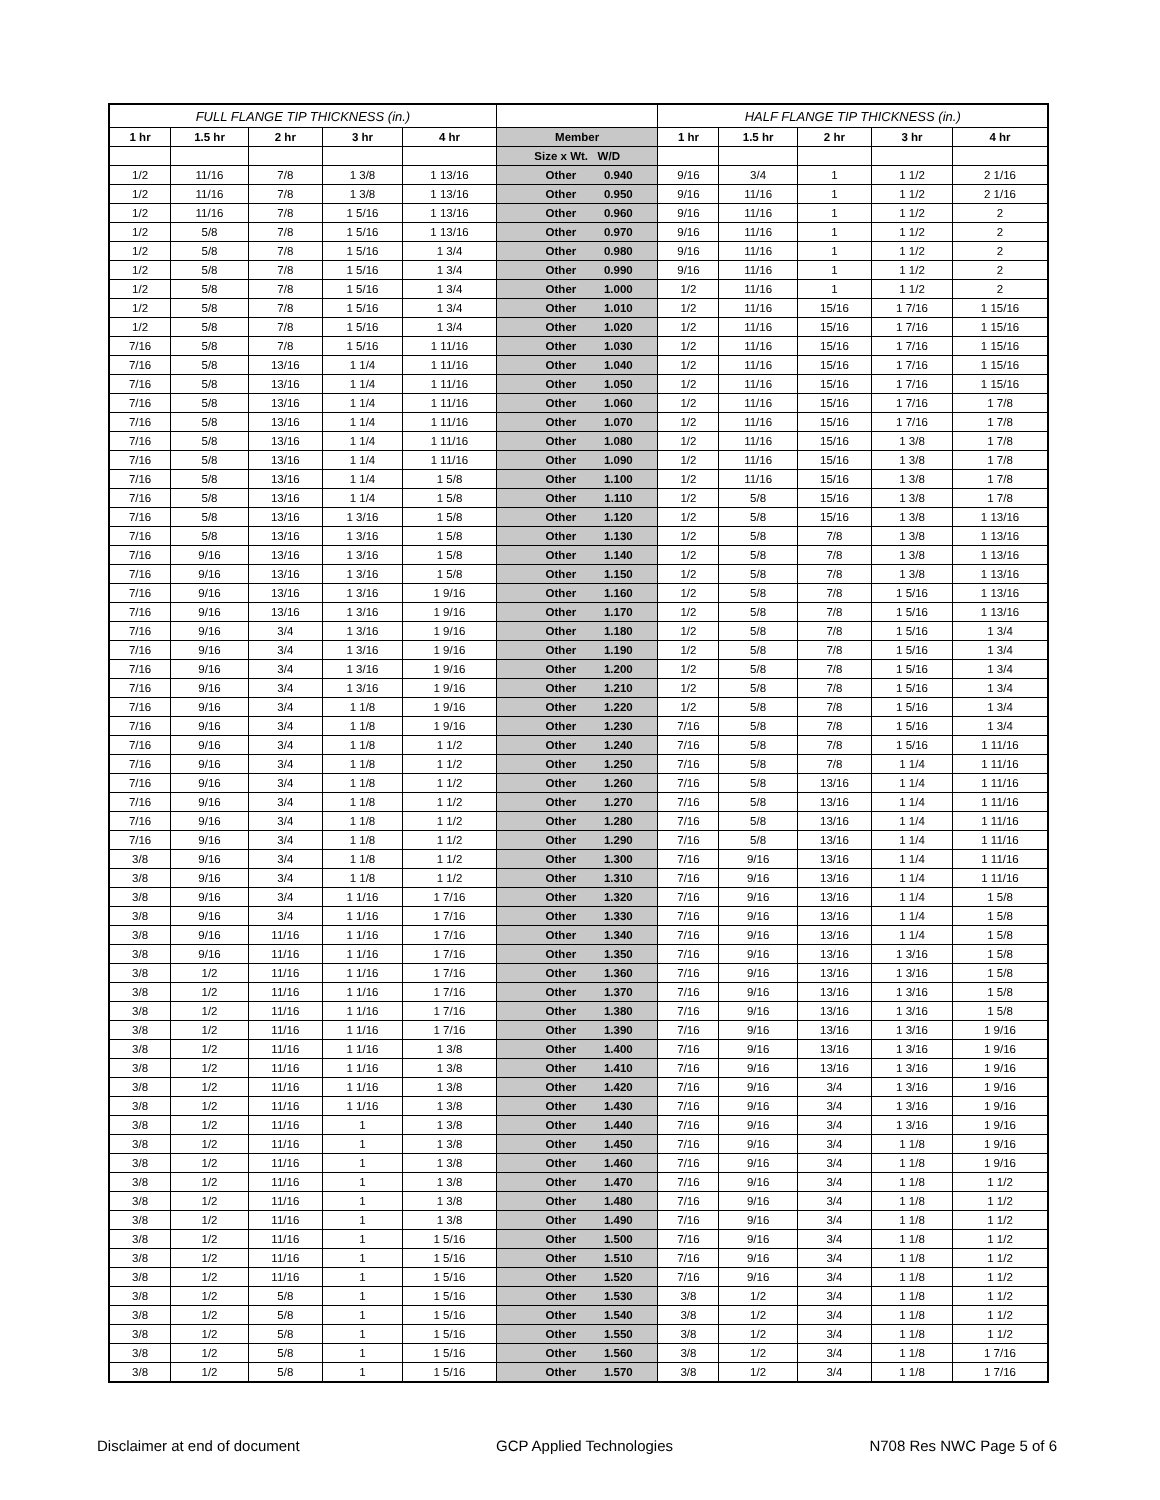| FULL FLANGE TIP THICKNESS (in.) | | | | | | | HALF FLANGE TIP THICKNESS (in.) | | | | |
| --- | --- | --- | --- | --- | --- | --- | --- | --- | --- | --- | --- |
| 1 hr | 1.5 hr | 2 hr | 3 hr | 4 hr | Member | | 1 hr | 1.5 hr | 2 hr | 3 hr | 4 hr |
| | | | | | Size x Wt. W/D | | | | | | |
| 1/2 | 11/16 | 7/8 | 1 3/8 | 1 13/16 | Other | 0.940 | 9/16 | 3/4 | 1 | 1 1/2 | 2 1/16 |
| 1/2 | 11/16 | 7/8 | 1 3/8 | 1 13/16 | Other | 0.950 | 9/16 | 11/16 | 1 | 1 1/2 | 2 1/16 |
| 1/2 | 11/16 | 7/8 | 1 5/16 | 1 13/16 | Other | 0.960 | 9/16 | 11/16 | 1 | 1 1/2 | 2 |
| 1/2 | 5/8 | 7/8 | 1 5/16 | 1 13/16 | Other | 0.970 | 9/16 | 11/16 | 1 | 1 1/2 | 2 |
| 1/2 | 5/8 | 7/8 | 1 5/16 | 1 3/4 | Other | 0.980 | 9/16 | 11/16 | 1 | 1 1/2 | 2 |
| 1/2 | 5/8 | 7/8 | 1 5/16 | 1 3/4 | Other | 0.990 | 9/16 | 11/16 | 1 | 1 1/2 | 2 |
| 1/2 | 5/8 | 7/8 | 1 5/16 | 1 3/4 | Other | 1.000 | 1/2 | 11/16 | 1 | 1 1/2 | 2 |
| 1/2 | 5/8 | 7/8 | 1 5/16 | 1 3/4 | Other | 1.010 | 1/2 | 11/16 | 15/16 | 1 7/16 | 1 15/16 |
| 1/2 | 5/8 | 7/8 | 1 5/16 | 1 3/4 | Other | 1.020 | 1/2 | 11/16 | 15/16 | 1 7/16 | 1 15/16 |
| 7/16 | 5/8 | 7/8 | 1 5/16 | 1 11/16 | Other | 1.030 | 1/2 | 11/16 | 15/16 | 1 7/16 | 1 15/16 |
| 7/16 | 5/8 | 13/16 | 1 1/4 | 1 11/16 | Other | 1.040 | 1/2 | 11/16 | 15/16 | 1 7/16 | 1 15/16 |
| 7/16 | 5/8 | 13/16 | 1 1/4 | 1 11/16 | Other | 1.050 | 1/2 | 11/16 | 15/16 | 1 7/16 | 1 15/16 |
| 7/16 | 5/8 | 13/16 | 1 1/4 | 1 11/16 | Other | 1.060 | 1/2 | 11/16 | 15/16 | 1 7/16 | 1 7/8 |
| 7/16 | 5/8 | 13/16 | 1 1/4 | 1 11/16 | Other | 1.070 | 1/2 | 11/16 | 15/16 | 1 7/16 | 1 7/8 |
| 7/16 | 5/8 | 13/16 | 1 1/4 | 1 11/16 | Other | 1.080 | 1/2 | 11/16 | 15/16 | 1 3/8 | 1 7/8 |
| 7/16 | 5/8 | 13/16 | 1 1/4 | 1 11/16 | Other | 1.090 | 1/2 | 11/16 | 15/16 | 1 3/8 | 1 7/8 |
| 7/16 | 5/8 | 13/16 | 1 1/4 | 1 5/8 | Other | 1.100 | 1/2 | 11/16 | 15/16 | 1 3/8 | 1 7/8 |
| 7/16 | 5/8 | 13/16 | 1 1/4 | 1 5/8 | Other | 1.110 | 1/2 | 5/8 | 15/16 | 1 3/8 | 1 7/8 |
| 7/16 | 5/8 | 13/16 | 1 3/16 | 1 5/8 | Other | 1.120 | 1/2 | 5/8 | 15/16 | 1 3/8 | 1 13/16 |
| 7/16 | 5/8 | 13/16 | 1 3/16 | 1 5/8 | Other | 1.130 | 1/2 | 5/8 | 7/8 | 1 3/8 | 1 13/16 |
| 7/16 | 9/16 | 13/16 | 1 3/16 | 1 5/8 | Other | 1.140 | 1/2 | 5/8 | 7/8 | 1 3/8 | 1 13/16 |
| 7/16 | 9/16 | 13/16 | 1 3/16 | 1 5/8 | Other | 1.150 | 1/2 | 5/8 | 7/8 | 1 3/8 | 1 13/16 |
| 7/16 | 9/16 | 13/16 | 1 3/16 | 1 9/16 | Other | 1.160 | 1/2 | 5/8 | 7/8 | 1 5/16 | 1 13/16 |
| 7/16 | 9/16 | 13/16 | 1 3/16 | 1 9/16 | Other | 1.170 | 1/2 | 5/8 | 7/8 | 1 5/16 | 1 13/16 |
| 7/16 | 9/16 | 3/4 | 1 3/16 | 1 9/16 | Other | 1.180 | 1/2 | 5/8 | 7/8 | 1 5/16 | 1 3/4 |
| 7/16 | 9/16 | 3/4 | 1 3/16 | 1 9/16 | Other | 1.190 | 1/2 | 5/8 | 7/8 | 1 5/16 | 1 3/4 |
| 7/16 | 9/16 | 3/4 | 1 3/16 | 1 9/16 | Other | 1.200 | 1/2 | 5/8 | 7/8 | 1 5/16 | 1 3/4 |
| 7/16 | 9/16 | 3/4 | 1 3/16 | 1 9/16 | Other | 1.210 | 1/2 | 5/8 | 7/8 | 1 5/16 | 1 3/4 |
| 7/16 | 9/16 | 3/4 | 1 1/8 | 1 9/16 | Other | 1.220 | 1/2 | 5/8 | 7/8 | 1 5/16 | 1 3/4 |
| 7/16 | 9/16 | 3/4 | 1 1/8 | 1 9/16 | Other | 1.230 | 7/16 | 5/8 | 7/8 | 1 5/16 | 1 3/4 |
| 7/16 | 9/16 | 3/4 | 1 1/8 | 1 1/2 | Other | 1.240 | 7/16 | 5/8 | 7/8 | 1 5/16 | 1 11/16 |
| 7/16 | 9/16 | 3/4 | 1 1/8 | 1 1/2 | Other | 1.250 | 7/16 | 5/8 | 7/8 | 1 1/4 | 1 11/16 |
| 7/16 | 9/16 | 3/4 | 1 1/8 | 1 1/2 | Other | 1.260 | 7/16 | 5/8 | 13/16 | 1 1/4 | 1 11/16 |
| 7/16 | 9/16 | 3/4 | 1 1/8 | 1 1/2 | Other | 1.270 | 7/16 | 5/8 | 13/16 | 1 1/4 | 1 11/16 |
| 7/16 | 9/16 | 3/4 | 1 1/8 | 1 1/2 | Other | 1.280 | 7/16 | 5/8 | 13/16 | 1 1/4 | 1 11/16 |
| 7/16 | 9/16 | 3/4 | 1 1/8 | 1 1/2 | Other | 1.290 | 7/16 | 5/8 | 13/16 | 1 1/4 | 1 11/16 |
| 3/8 | 9/16 | 3/4 | 1 1/8 | 1 1/2 | Other | 1.300 | 7/16 | 9/16 | 13/16 | 1 1/4 | 1 11/16 |
| 3/8 | 9/16 | 3/4 | 1 1/8 | 1 1/2 | Other | 1.310 | 7/16 | 9/16 | 13/16 | 1 1/4 | 1 11/16 |
| 3/8 | 9/16 | 3/4 | 1 1/16 | 1 7/16 | Other | 1.320 | 7/16 | 9/16 | 13/16 | 1 1/4 | 1 5/8 |
| 3/8 | 9/16 | 3/4 | 1 1/16 | 1 7/16 | Other | 1.330 | 7/16 | 9/16 | 13/16 | 1 1/4 | 1 5/8 |
| 3/8 | 9/16 | 11/16 | 1 1/16 | 1 7/16 | Other | 1.340 | 7/16 | 9/16 | 13/16 | 1 1/4 | 1 5/8 |
| 3/8 | 9/16 | 11/16 | 1 1/16 | 1 7/16 | Other | 1.350 | 7/16 | 9/16 | 13/16 | 1 3/16 | 1 5/8 |
| 3/8 | 1/2 | 11/16 | 1 1/16 | 1 7/16 | Other | 1.360 | 7/16 | 9/16 | 13/16 | 1 3/16 | 1 5/8 |
| 3/8 | 1/2 | 11/16 | 1 1/16 | 1 7/16 | Other | 1.370 | 7/16 | 9/16 | 13/16 | 1 3/16 | 1 5/8 |
| 3/8 | 1/2 | 11/16 | 1 1/16 | 1 7/16 | Other | 1.380 | 7/16 | 9/16 | 13/16 | 1 3/16 | 1 5/8 |
| 3/8 | 1/2 | 11/16 | 1 1/16 | 1 7/16 | Other | 1.390 | 7/16 | 9/16 | 13/16 | 1 3/16 | 1 9/16 |
| 3/8 | 1/2 | 11/16 | 1 1/16 | 1 3/8 | Other | 1.400 | 7/16 | 9/16 | 13/16 | 1 3/16 | 1 9/16 |
| 3/8 | 1/2 | 11/16 | 1 1/16 | 1 3/8 | Other | 1.410 | 7/16 | 9/16 | 13/16 | 1 3/16 | 1 9/16 |
| 3/8 | 1/2 | 11/16 | 1 1/16 | 1 3/8 | Other | 1.420 | 7/16 | 9/16 | 3/4 | 1 3/16 | 1 9/16 |
| 3/8 | 1/2 | 11/16 | 1 1/16 | 1 3/8 | Other | 1.430 | 7/16 | 9/16 | 3/4 | 1 3/16 | 1 9/16 |
| 3/8 | 1/2 | 11/16 | 1 | 1 3/8 | Other | 1.440 | 7/16 | 9/16 | 3/4 | 1 3/16 | 1 9/16 |
| 3/8 | 1/2 | 11/16 | 1 | 1 3/8 | Other | 1.450 | 7/16 | 9/16 | 3/4 | 1 1/8 | 1 9/16 |
| 3/8 | 1/2 | 11/16 | 1 | 1 3/8 | Other | 1.460 | 7/16 | 9/16 | 3/4 | 1 1/8 | 1 9/16 |
| 3/8 | 1/2 | 11/16 | 1 | 1 3/8 | Other | 1.470 | 7/16 | 9/16 | 3/4 | 1 1/8 | 1 1/2 |
| 3/8 | 1/2 | 11/16 | 1 | 1 3/8 | Other | 1.480 | 7/16 | 9/16 | 3/4 | 1 1/8 | 1 1/2 |
| 3/8 | 1/2 | 11/16 | 1 | 1 3/8 | Other | 1.490 | 7/16 | 9/16 | 3/4 | 1 1/8 | 1 1/2 |
| 3/8 | 1/2 | 11/16 | 1 | 1 5/16 | Other | 1.500 | 7/16 | 9/16 | 3/4 | 1 1/8 | 1 1/2 |
| 3/8 | 1/2 | 11/16 | 1 | 1 5/16 | Other | 1.510 | 7/16 | 9/16 | 3/4 | 1 1/8 | 1 1/2 |
| 3/8 | 1/2 | 11/16 | 1 | 1 5/16 | Other | 1.520 | 7/16 | 9/16 | 3/4 | 1 1/8 | 1 1/2 |
| 3/8 | 1/2 | 5/8 | 1 | 1 5/16 | Other | 1.530 | 3/8 | 1/2 | 3/4 | 1 1/8 | 1 1/2 |
| 3/8 | 1/2 | 5/8 | 1 | 1 5/16 | Other | 1.540 | 3/8 | 1/2 | 3/4 | 1 1/8 | 1 1/2 |
| 3/8 | 1/2 | 5/8 | 1 | 1 5/16 | Other | 1.550 | 3/8 | 1/2 | 3/4 | 1 1/8 | 1 1/2 |
| 3/8 | 1/2 | 5/8 | 1 | 1 5/16 | Other | 1.560 | 3/8 | 1/2 | 3/4 | 1 1/8 | 1 7/16 |
| 3/8 | 1/2 | 5/8 | 1 | 1 5/16 | Other | 1.570 | 3/8 | 1/2 | 3/4 | 1 1/8 | 1 7/16 |
Disclaimer at end of document GCP Applied Technologies N708 Res NWC Page 5 of 6